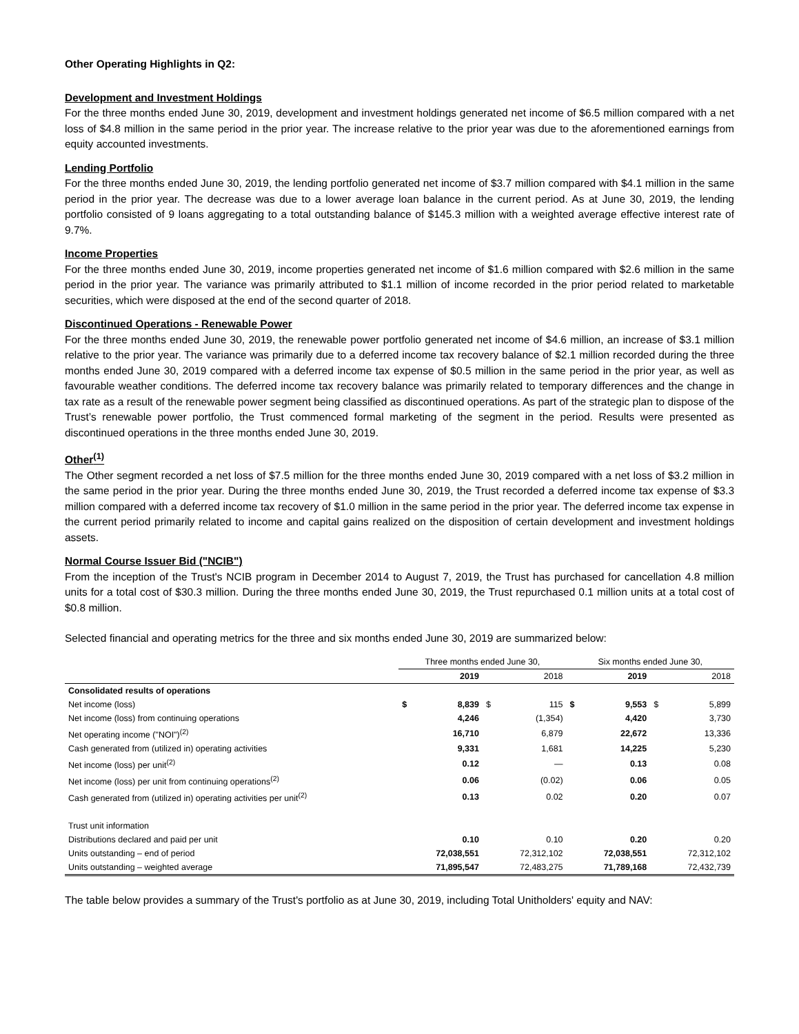Other Operating Highlights in Q2:
Development and Investment Holdings
For the three months ended June 30, 2019, development and investment holdings generated net income of $6.5 million compared with a net loss of $4.8 million in the same period in the prior year. The increase relative to the prior year was due to the aforementioned earnings from equity accounted investments.
Lending Portfolio
For the three months ended June 30, 2019, the lending portfolio generated net income of $3.7 million compared with $4.1 million in the same period in the prior year. The decrease was due to a lower average loan balance in the current period. As at June 30, 2019, the lending portfolio consisted of 9 loans aggregating to a total outstanding balance of $145.3 million with a weighted average effective interest rate of 9.7%.
Income Properties
For the three months ended June 30, 2019, income properties generated net income of $1.6 million compared with $2.6 million in the same period in the prior year. The variance was primarily attributed to $1.1 million of income recorded in the prior period related to marketable securities, which were disposed at the end of the second quarter of 2018.
Discontinued Operations - Renewable Power
For the three months ended June 30, 2019, the renewable power portfolio generated net income of $4.6 million, an increase of $3.1 million relative to the prior year. The variance was primarily due to a deferred income tax recovery balance of $2.1 million recorded during the three months ended June 30, 2019 compared with a deferred income tax expense of $0.5 million in the same period in the prior year, as well as favourable weather conditions. The deferred income tax recovery balance was primarily related to temporary differences and the change in tax rate as a result of the renewable power segment being classified as discontinued operations. As part of the strategic plan to dispose of the Trust’s renewable power portfolio, the Trust commenced formal marketing of the segment in the period. Results were presented as discontinued operations in the three months ended June 30, 2019.
Other<sup>(1)</sup>
The Other segment recorded a net loss of $7.5 million for the three months ended June 30, 2019 compared with a net loss of $3.2 million in the same period in the prior year. During the three months ended June 30, 2019, the Trust recorded a deferred income tax expense of $3.3 million compared with a deferred income tax recovery of $1.0 million in the same period in the prior year. The deferred income tax expense in the current period primarily related to income and capital gains realized on the disposition of certain development and investment holdings assets.
Normal Course Issuer Bid ("NCIB")
From the inception of the Trust's NCIB program in December 2014 to August 7, 2019, the Trust has purchased for cancellation 4.8 million units for a total cost of $30.3 million. During the three months ended June 30, 2019, the Trust repurchased 0.1 million units at a total cost of $0.8 million.
Selected financial and operating metrics for the three and six months ended June 30, 2019 are summarized below:
| | Three months ended June 30, | | | | Six months ended June 30, | | | |
| --- | --- | --- | --- | --- | --- | --- | --- | --- |
| | | 2019 | | 2018 | | 2019 | | 2018 |
| Consolidated results of operations | | | | | | | | |
| Net income (loss) | $ | 8,839 | $ | 115 | $ | 9,553 | $ | 5,899 |
| Net income (loss) from continuing operations | | 4,246 | | (1,354) | | 4,420 | | 3,730 |
| Net operating income ("NOI")<sup>(2)</sup> | | 16,710 | | 6,879 | | 22,672 | | 13,336 |
| Cash generated from (utilized in) operating activities | | 9,331 | | 1,681 | | 14,225 | | 5,230 |
| Net income (loss) per unit<sup>(2)</sup> | | 0.12 | | — | | 0.13 | | 0.08 |
| Net income (loss) per unit from continuing operations<sup>(2)</sup> | | 0.06 | | (0.02) | | 0.06 | | 0.05 |
| Cash generated from (utilized in) operating activities per unit<sup>(2)</sup> | | 0.13 | | 0.02 | | 0.20 | | 0.07 |
| Trust unit information | | | | | | | | |
| Distributions declared and paid per unit | | 0.10 | | 0.10 | | 0.20 | | 0.20 |
| Units outstanding – end of period | | 72,038,551 | | 72,312,102 | | 72,038,551 | | 72,312,102 |
| Units outstanding – weighted average | | 71,895,547 | | 72,483,275 | | 71,789,168 | | 72,432,739 |
The table below provides a summary of the Trust's portfolio as at June 30, 2019, including Total Unitholders' equity and NAV: